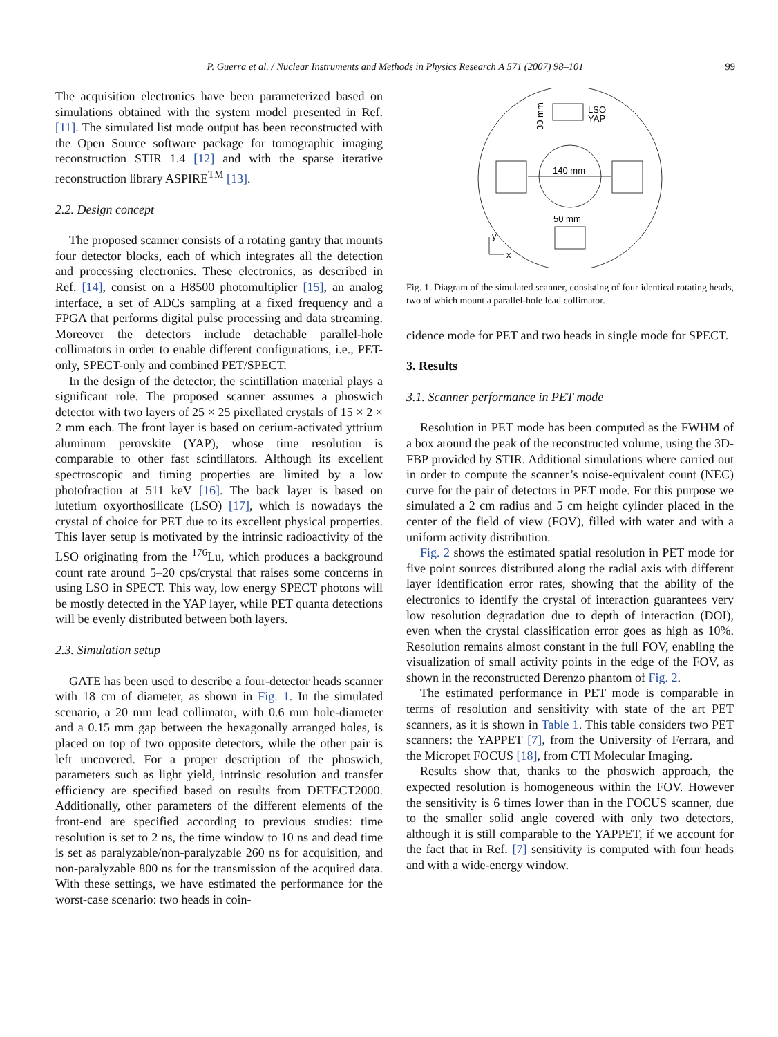P. Guerra et al. / Nuclear Instruments and Methods in Physics Research A 571 (2007) 98–101 99
The acquisition electronics have been parameterized based on simulations obtained with the system model presented in Ref. [11]. The simulated list mode output has been reconstructed with the Open Source software package for tomographic imaging reconstruction STIR 1.4 [12] and with the sparse iterative reconstruction library ASPIRE<sup>TM</sup> [13].
2.2. Design concept
The proposed scanner consists of a rotating gantry that mounts four detector blocks, each of which integrates all the detection and processing electronics. These electronics, as described in Ref. [14], consist on a H8500 photomultiplier [15], an analog interface, a set of ADCs sampling at a fixed frequency and a FPGA that performs digital pulse processing and data streaming. Moreover the detectors include detachable parallel-hole collimators in order to enable different configurations, i.e., PET-only, SPECT-only and combined PET/SPECT.
In the design of the detector, the scintillation material plays a significant role. The proposed scanner assumes a phoswich detector with two layers of 25 × 25 pixellated crystals of 15 × 2 × 2 mm each. The front layer is based on cerium-activated yttrium aluminum perovskite (YAP), whose time resolution is comparable to other fast scintillators. Although its excellent spectroscopic and timing properties are limited by a low photofraction at 511 keV [16]. The back layer is based on lutetium oxyorthosilicate (LSO) [17], which is nowadays the crystal of choice for PET due to its excellent physical properties. This layer setup is motivated by the intrinsic radioactivity of the LSO originating from the <sup>176</sup>Lu, which produces a background count rate around 5–20 cps/crystal that raises some concerns in using LSO in SPECT. This way, low energy SPECT photons will be mostly detected in the YAP layer, while PET quanta detections will be evenly distributed between both layers.
2.3. Simulation setup
GATE has been used to describe a four-detector heads scanner with 18 cm of diameter, as shown in Fig. 1. In the simulated scenario, a 20 mm lead collimator, with 0.6 mm hole-diameter and a 0.15 mm gap between the hexagonally arranged holes, is placed on top of two opposite detectors, while the other pair is left uncovered. For a proper description of the phoswich, parameters such as light yield, intrinsic resolution and transfer efficiency are specified based on results from DETECT2000. Additionally, other parameters of the different elements of the front-end are specified according to previous studies: time resolution is set to 2 ns, the time window to 10 ns and dead time is set as paralyzable/non-paralyzable 260 ns for acquisition, and non-paralyzable 800 ns for the transmission of the acquired data. With these settings, we have estimated the performance for the worst-case scenario: two heads in coin-
140 mm
50 mm
LSO
YAP
30 mm
y
x
Fig. 1. Diagram of the simulated scanner, consisting of four identical rotating heads, two of which mount a parallel-hole lead collimator.
cidence mode for PET and two heads in single mode for SPECT.
3. Results
3.1. Scanner performance in PET mode
Resolution in PET mode has been computed as the FWHM of a box around the peak of the reconstructed volume, using the 3D-FBP provided by STIR. Additional simulations where carried out in order to compute the scanner’s noise-equivalent count (NEC) curve for the pair of detectors in PET mode. For this purpose we simulated a 2 cm radius and 5 cm height cylinder placed in the center of the field of view (FOV), filled with water and with a uniform activity distribution.
Fig. 2 shows the estimated spatial resolution in PET mode for five point sources distributed along the radial axis with different layer identification error rates, showing that the ability of the electronics to identify the crystal of interaction guarantees very low resolution degradation due to depth of interaction (DOI), even when the crystal classification error goes as high as 10%. Resolution remains almost constant in the full FOV, enabling the visualization of small activity points in the edge of the FOV, as shown in the reconstructed Derenzo phantom of Fig. 2.
The estimated performance in PET mode is comparable in terms of resolution and sensitivity with state of the art PET scanners, as it is shown in Table 1. This table considers two PET scanners: the YAPPET [7], from the University of Ferrara, and the Micropet FOCUS [18], from CTI Molecular Imaging.
Results show that, thanks to the phoswich approach, the expected resolution is homogeneous within the FOV. However the sensitivity is 6 times lower than in the FOCUS scanner, due to the smaller solid angle covered with only two detectors, although it is still comparable to the YAPPET, if we account for the fact that in Ref. [7] sensitivity is computed with four heads and with a wide-energy window.